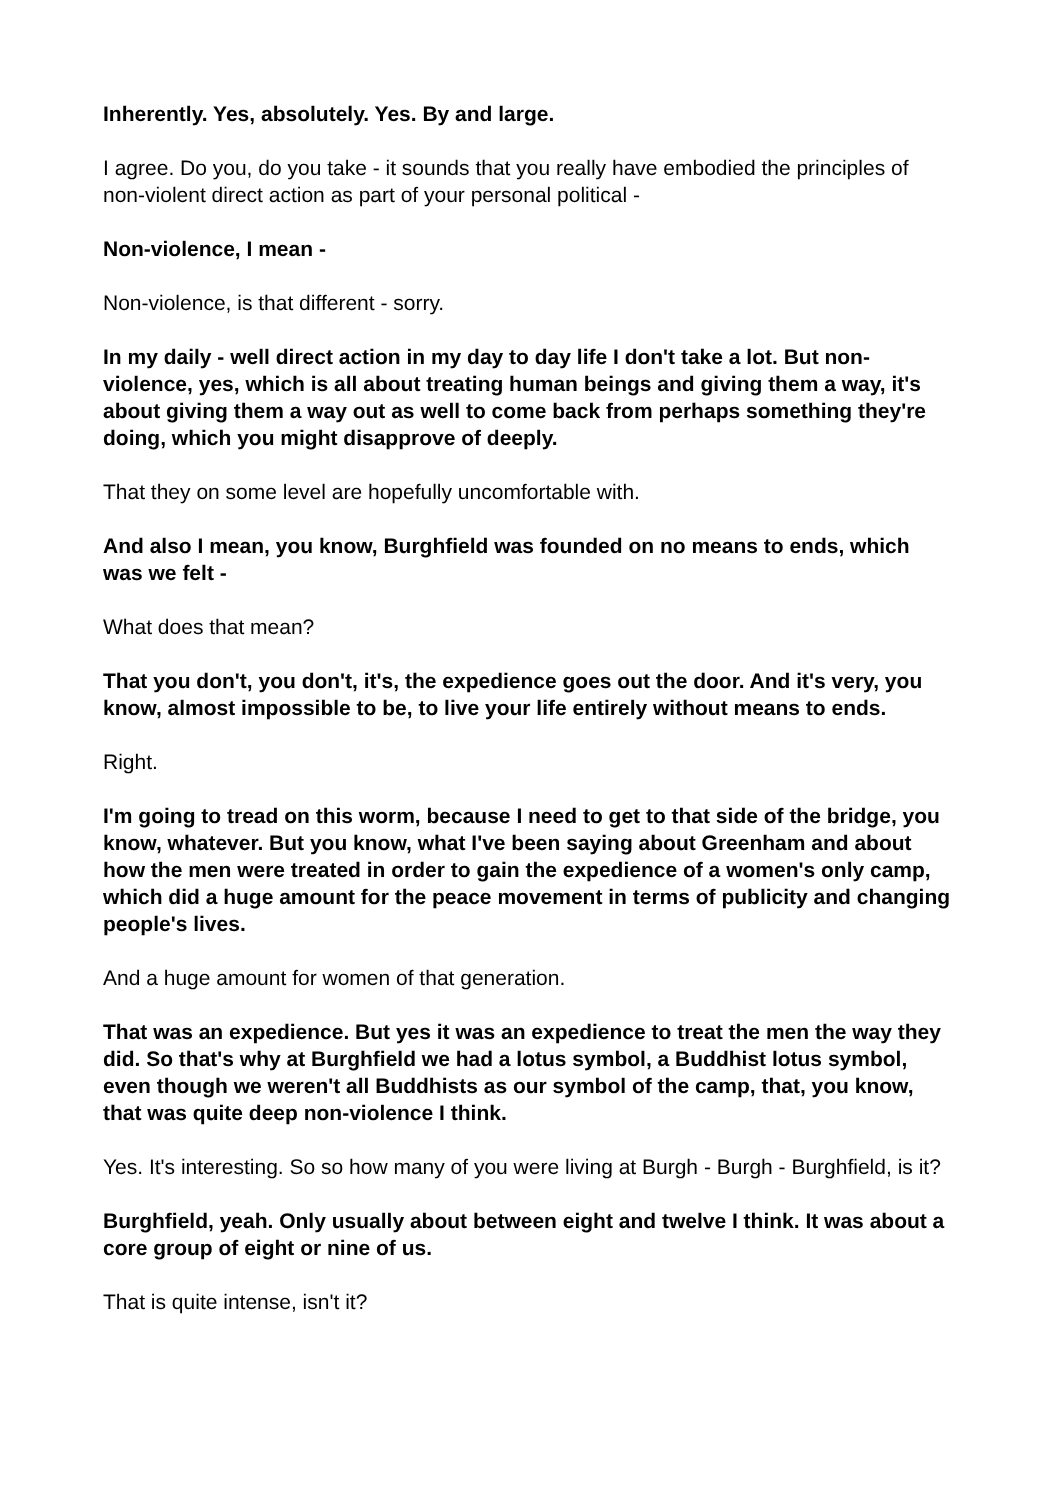Inherently. Yes, absolutely. Yes. By and large.
I agree. Do you, do you take - it sounds that you really have embodied the principles of non-violent direct action as part of your personal political -
Non-violence, I mean -
Non-violence, is that different - sorry.
In my daily - well direct action in my day to day life I don't take a lot. But non-violence, yes, which is all about treating human beings and giving them a way, it's about giving them a way out as well to come back from perhaps something they're doing, which you might disapprove of deeply.
That they on some level are hopefully uncomfortable with.
And also I mean, you know, Burghfield was founded on no means to ends, which was we felt -
What does that mean?
That you don't, you don't, it's, the expedience goes out the door. And it's very, you know, almost impossible to be, to live your life entirely without means to ends.
Right.
I'm going to tread on this worm, because I need to get to that side of the bridge, you know, whatever. But you know, what I've been saying about Greenham and about how the men were treated in order to gain the expedience of a women's only camp, which did a huge amount for the peace movement in terms of publicity and changing people's lives.
And a huge amount for women of that generation.
That was an expedience. But yes it was an expedience to treat the men the way they did. So that's why at Burghfield we had a lotus symbol, a Buddhist lotus symbol, even though we weren't all Buddhists as our symbol of the camp, that, you know, that was quite deep non-violence I think.
Yes. It's interesting. So so how many of you were living at Burgh - Burgh - Burghfield, is it?
Burghfield, yeah. Only usually about between eight and twelve I think. It was about a core group of eight or nine of us.
That is quite intense, isn't it?